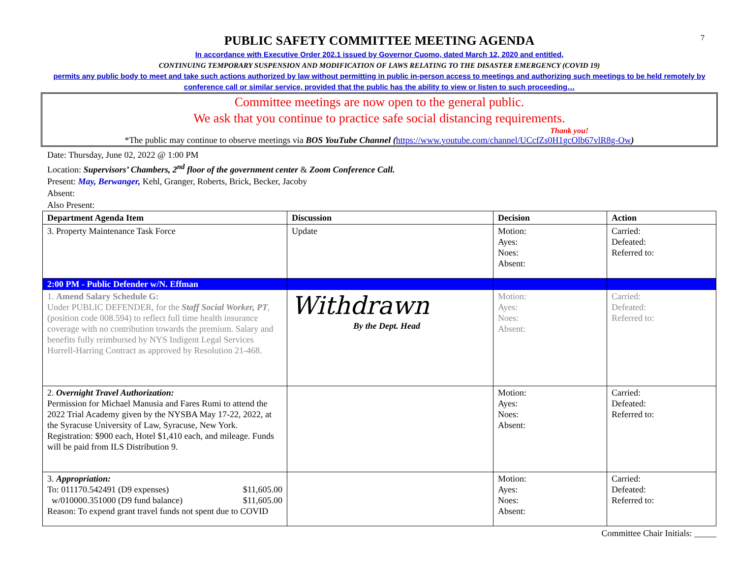7
PUBLIC SAFETY COMMITTEE MEETING AGENDA
In accordance with Executive Order 202.1 issued by Governor Cuomo, dated March 12, 2020 and entitled,
CONTINUING TEMPORARY SUSPENSION AND MODIFICATION OF LAWS RELATING TO THE DISASTER EMERGENCY (COVID 19)
permits any public body to meet and take such actions authorized by law without permitting in public in-person access to meetings and authorizing such meetings to be held remotely by conference call or similar service, provided that the public has the ability to view or listen to such proceeding…
Committee meetings are now open to the general public.
We ask that you continue to practice safe social distancing requirements.
Thank you!
*The public may continue to observe meetings via BOS YouTube Channel (https://www.youtube.com/channel/UCcfZs0H1gcOlb67vlR8g-Ow)
Date: Thursday, June 02, 2022 @ 1:00 PM
Location: Supervisors’ Chambers, 2<sup>nd</sup> floor of the government center & Zoom Conference Call.
Present: May, Berwanger, Kehl, Granger, Roberts, Brick, Becker, Jacoby
Absent:
Also Present:
| Department Agenda Item | Discussion | Decision | Action |
| --- | --- | --- | --- |
| 3. Property Maintenance Task Force | Update | Motion: Ayes: Noes: Absent: | Carried: Defeated: Referred to: |
| 2:00 PM - Public Defender w/N. Effman | | | |
| 1. Amend Salary Schedule G: Under PUBLIC DEFENDER, for the Staff Social Worker, PT , (position code 008.594) to reflect full time health insurance coverage with no contribution towards the premium. Salary and benefits fully reimbursed by NYS Indigent Legal Services Hurrell-Harring Contract as approved by Resolution 21-468. | Withdrawn By the Dept. Head | Motion: Ayes: Noes: Absent: | Carried: Defeated: Referred to: |
| 2. Overnight Travel Authorization: Permission for Michael Manusia and Fares Rumi to attend the 2022 Trial Academy given by the NYSBA May 17-22, 2022, at the Syracuse University of Law, Syracuse, New York. Registration: $900 each, Hotel $1,410 each, and mileage. Funds will be paid from ILS Distribution 9. | | Motion: Ayes: Noes: Absent: | Carried: Defeated: Referred to: |
| 3. Appropriation: To: 011170.542491 (D9 expenses) $11,605.00 w/010000.351000 (D9 fund balance) $11,605.00 Reason: To expend grant travel funds not spent due to COVID | | Motion: Ayes: Noes: Absent: | Carried: Defeated: Referred to: |
Committee Chair Initials: _____